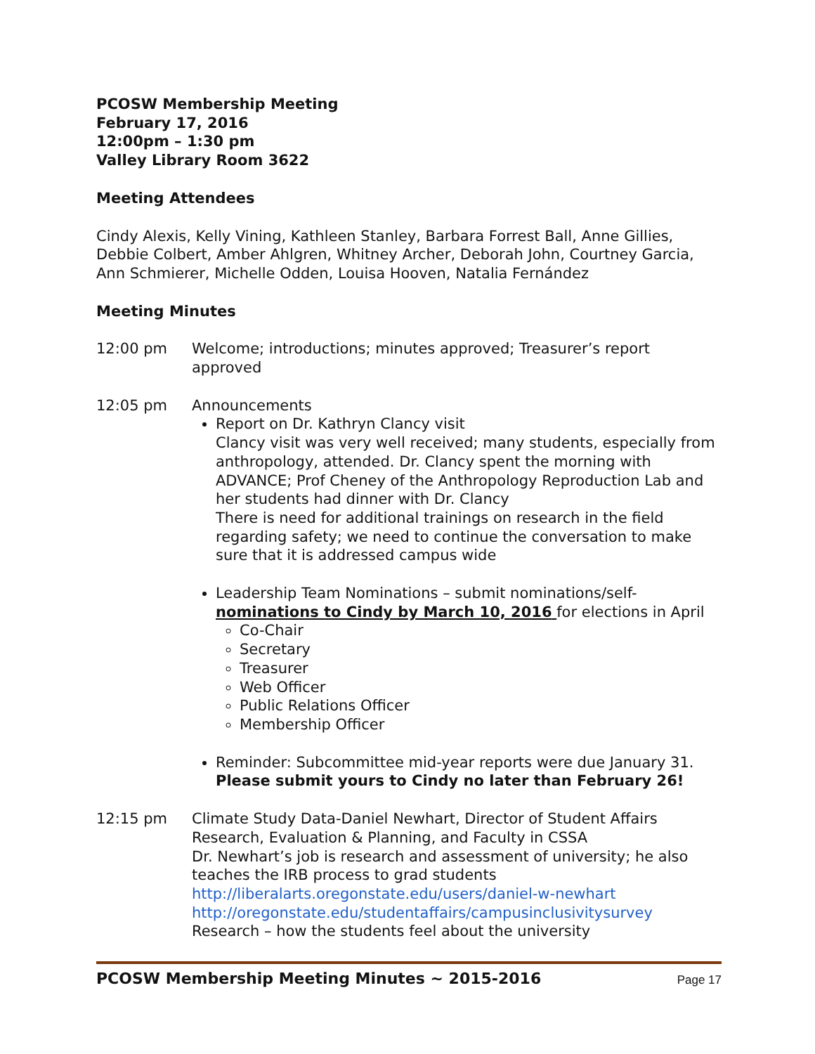PCOSW Membership Meeting
February 17, 2016
12:00pm – 1:30 pm
Valley Library Room 3622
Meeting Attendees
Cindy Alexis, Kelly Vining, Kathleen Stanley, Barbara Forrest Ball, Anne Gillies, Debbie Colbert, Amber Ahlgren, Whitney Archer, Deborah John, Courtney Garcia, Ann Schmierer, Michelle Odden, Louisa Hooven, Natalia Fernández
Meeting Minutes
12:00 pm Welcome; introductions; minutes approved; Treasurer’s report approved
12:05 pm Announcements
Report on Dr. Kathryn Clancy visit
Clancy visit was very well received; many students, especially from anthropology, attended. Dr. Clancy spent the morning with ADVANCE; Prof Cheney of the Anthropology Reproduction Lab and her students had dinner with Dr. Clancy
There is need for additional trainings on research in the field regarding safety; we need to continue the conversation to make sure that it is addressed campus wide
Leadership Team Nominations – submit nominations/self-nominations to Cindy by March 10, 2016 for elections in April
Co-Chair
Secretary
Treasurer
Web Officer
Public Relations Officer
Membership Officer
Reminder: Subcommittee mid-year reports were due January 31. Please submit yours to Cindy no later than February 26!
12:15 pm Climate Study Data-Daniel Newhart, Director of Student Affairs Research, Evaluation & Planning, and Faculty in CSSA
Dr. Newhart’s job is research and assessment of university; he also teaches the IRB process to grad students
http://liberalarts.oregonstate.edu/users/daniel-w-newhart
http://oregonstate.edu/studentaffairs/campusinclusivitysurvey
Research – how the students feel about the university
PCOSW Membership Meeting Minutes ~ 2015-2016 Page 17